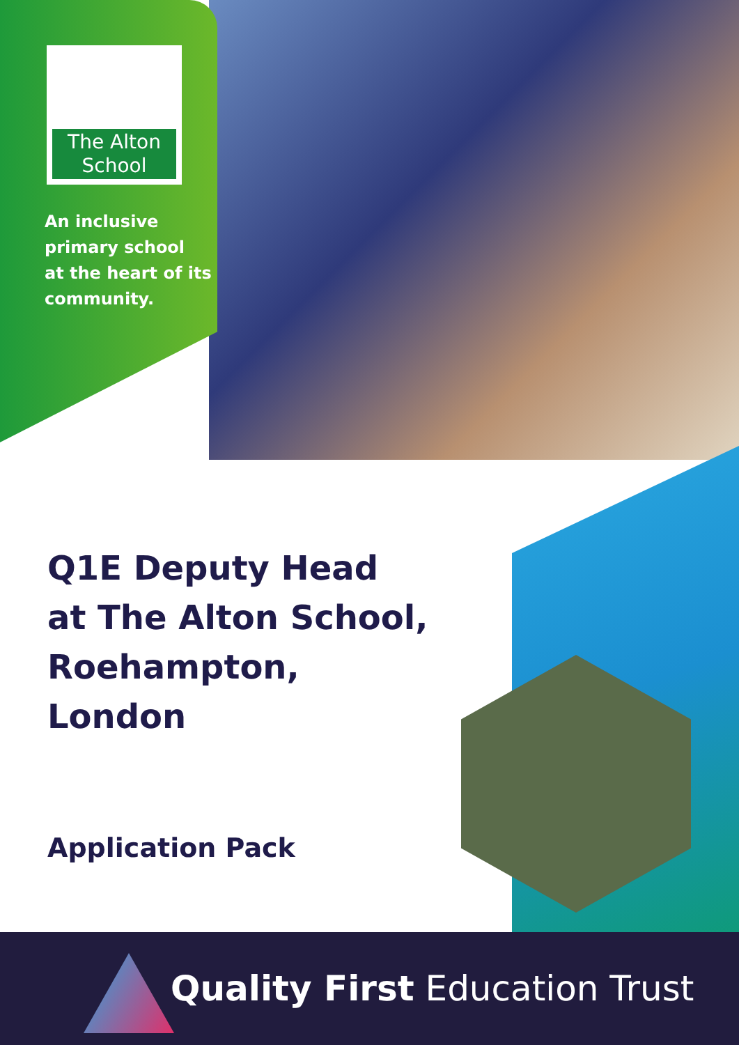The Alton
School
An inclusive
primary school
at the heart of its
community.
Q1E Deputy Head
at The Alton School,
Roehampton,
London
Application Pack
Quality First Education Trust